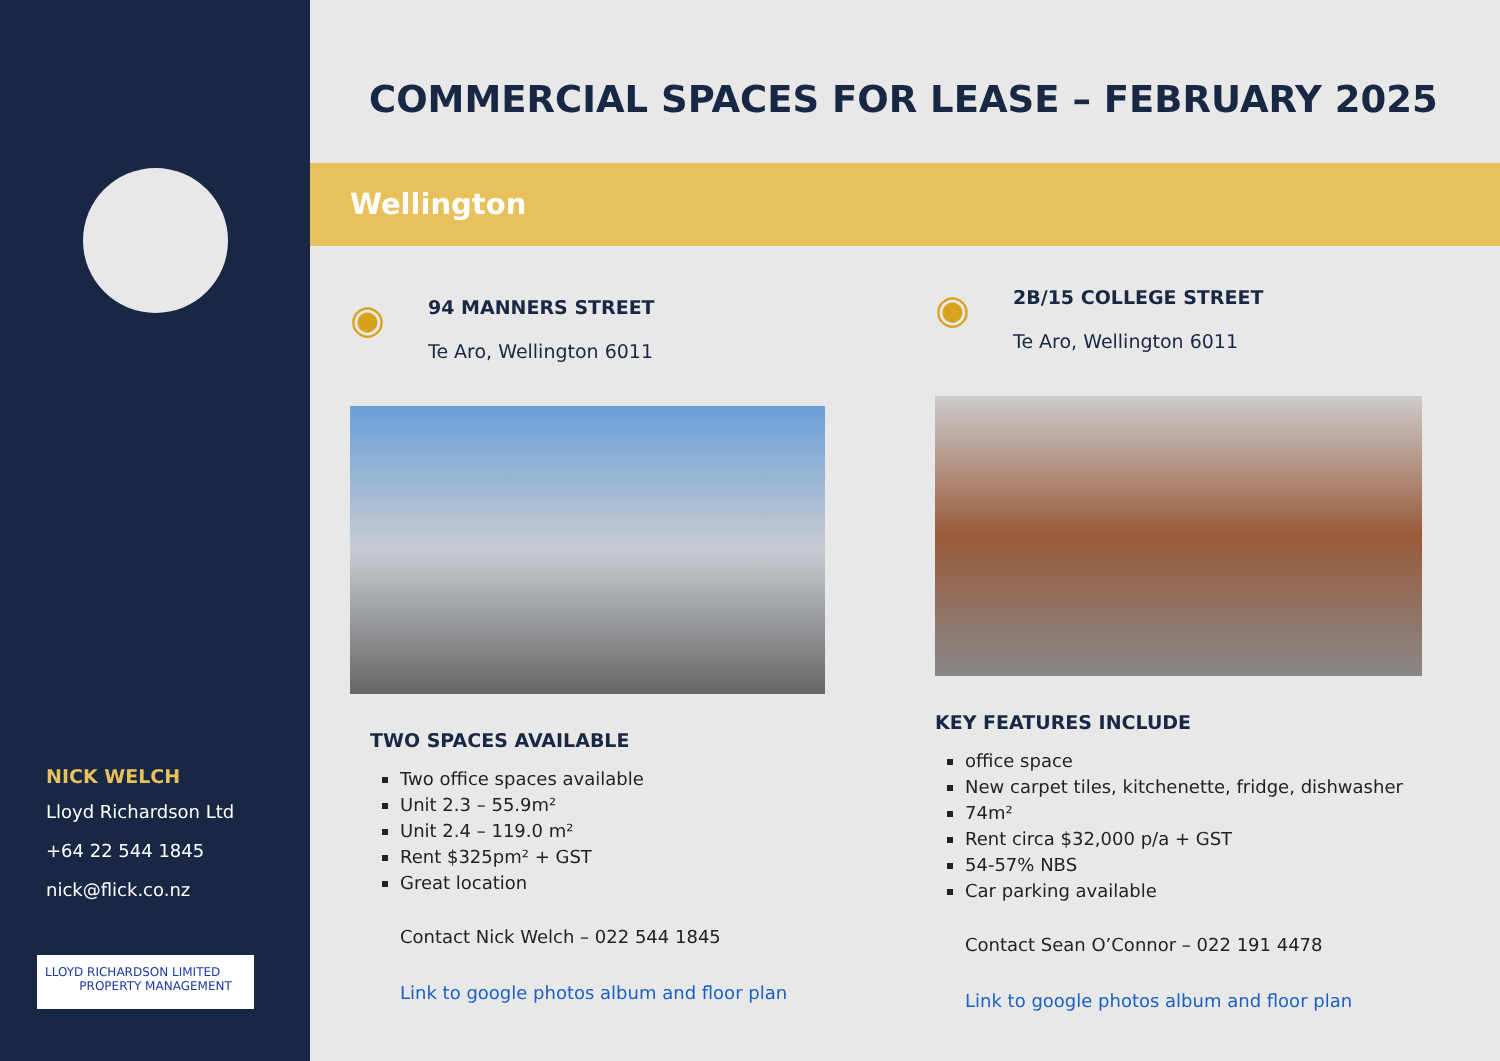NICK WELCH
Lloyd Richardson Ltd
+64 22 544 1845
nick@flick.co.nz
LLOYD RICHARDSON LIMITED
PROPERTY MANAGEMENT
COMMERCIAL SPACES FOR LEASE – FEBRUARY 2025
Wellington
◉
94 MANNERS STREET
Te Aro, Wellington 6011
TWO SPACES AVAILABLE
Two office spaces available
Unit 2.3 – 55.9m²
Unit 2.4 – 119.0 m²
Rent $325pm² + GST
Great location
Contact Nick Welch – 022 544 1845
Link to google photos album and floor plan
◉
2B/15 COLLEGE STREET
Te Aro, Wellington 6011
KEY FEATURES INCLUDE
office space
New carpet tiles, kitchenette, fridge, dishwasher
74m²
Rent circa $32,000 p/a + GST
54-57% NBS
Car parking available
Contact Sean O’Connor – 022 191 4478
Link to google photos album and floor plan